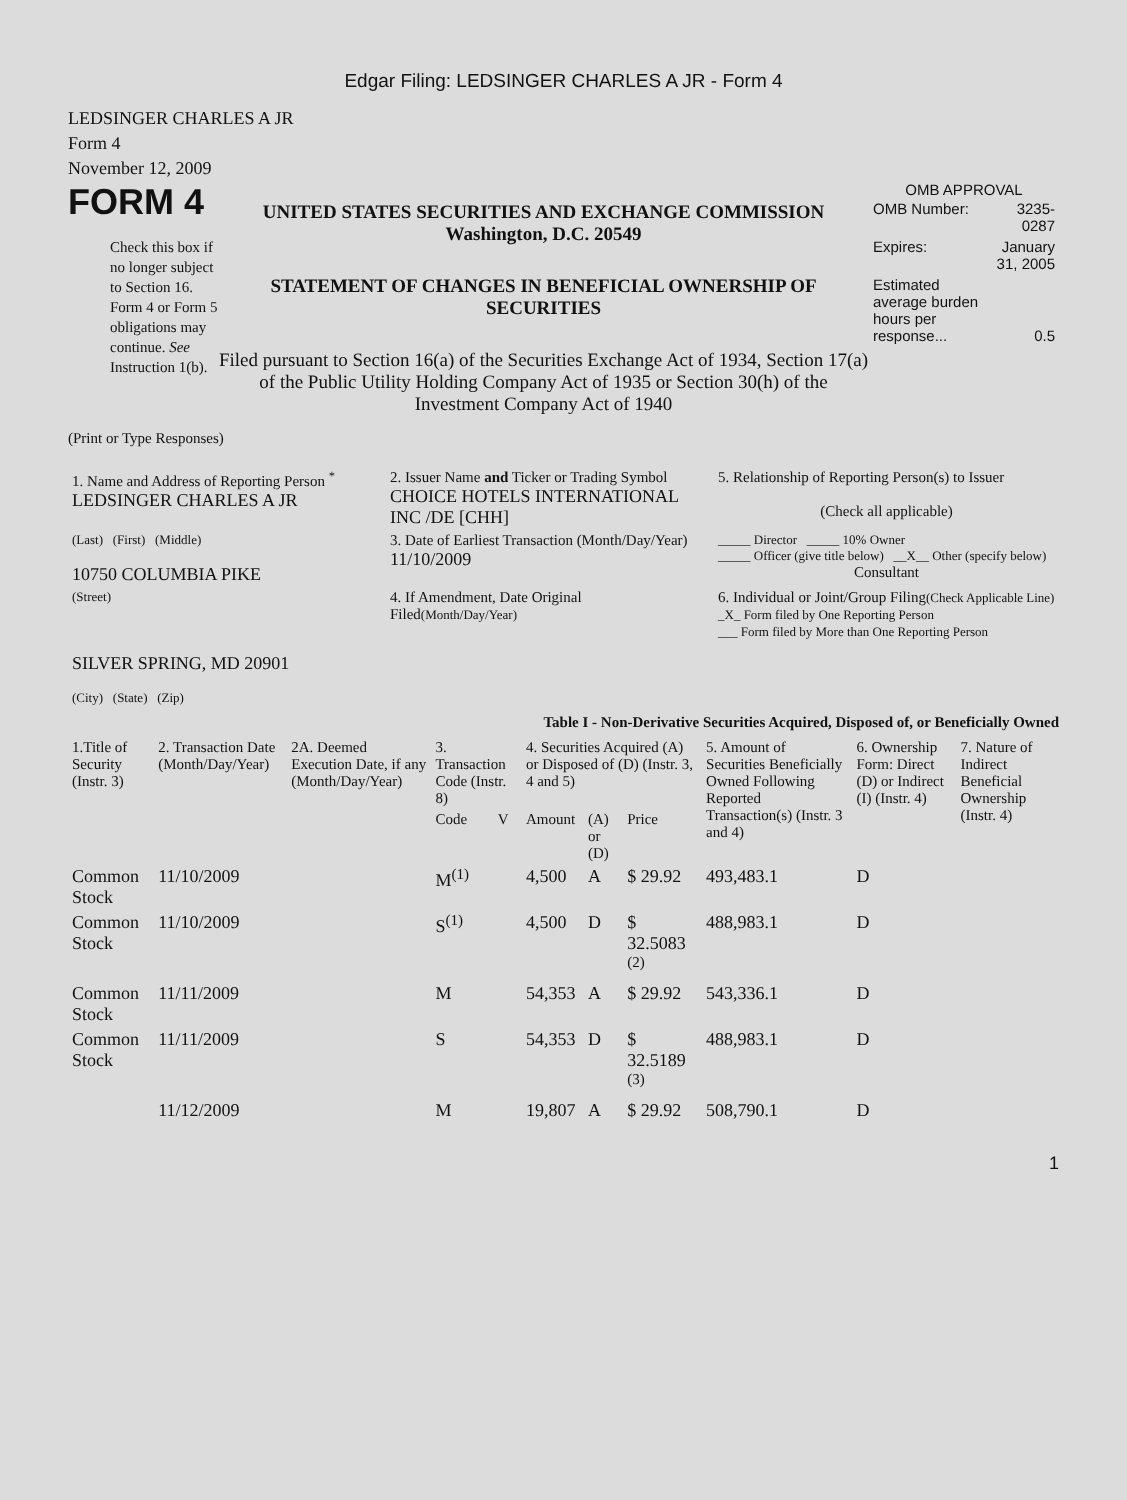Edgar Filing: LEDSINGER CHARLES A JR - Form 4
LEDSINGER CHARLES A JR
Form 4
November 12, 2009
FORM 4
Check this box if no longer subject to Section 16. Form 4 or Form 5 obligations may continue. See Instruction 1(b).
UNITED STATES SECURITIES AND EXCHANGE COMMISSION
Washington, D.C. 20549
STATEMENT OF CHANGES IN BENEFICIAL OWNERSHIP OF SECURITIES
Filed pursuant to Section 16(a) of the Securities Exchange Act of 1934, Section 17(a) of the Public Utility Holding Company Act of 1935 or Section 30(h) of the Investment Company Act of 1940
OMB APPROVAL
| OMB Number: | 3235-0287 |
| Expires: | January 31, 2005 |
| Estimated average burden hours per response... | 0.5 |
(Print or Type Responses)
| 1. Name and Address of Reporting Person <sup>*</sup> LEDSINGER CHARLES A JR | 2. Issuer Name and Ticker or Trading Symbol CHOICE HOTELS INTERNATIONAL INC /DE [CHH] | 5. Relationship of Reporting Person(s) to Issuer (Check all applicable) |
| (Last) (First) (Middle) 10750 COLUMBIA PIKE | 3. Date of Earliest Transaction (Month/Day/Year) 11/10/2009 | _____ Director _____ 10% Owner _____ Officer (give title below) __X__ Other (specify below) Consultant |
| (Street) SILVER SPRING, MD 20901 (City) (State) (Zip) | 4. If Amendment, Date Original Filed (Month/Day/Year) | 6. Individual or Joint/Group Filing (Check Applicable Line) _X_ Form filed by One Reporting Person ___ Form filed by More than One Reporting Person |
Table I - Non-Derivative Securities Acquired, Disposed of, or Beneficially Owned
| 1.Title of Security (Instr. 3) | 2. Transaction Date (Month/Day/Year) | 2A. Deemed Execution Date, if any (Month/Day/Year) | 3. Transaction Code (Instr. 8) | | 4. Securities Acquired (A) or Disposed of (D) (Instr. 3, 4 and 5) | | | 5. Amount of Securities Beneficially Owned Following Reported Transaction(s) (Instr. 3 and 4) | 6. Ownership Form: Direct (D) or Indirect (I) (Instr. 4) | 7. Nature of Indirect Beneficial Ownership (Instr. 4) |
| --- | --- | --- | --- | --- | --- | --- | --- | --- | --- | --- |
| | | | Code | V | Amount | (A) or (D) | Price | | | |
| Common Stock | 11/10/2009 | | M<sup>(1)</sup> | | 4,500 | A | $ 29.92 | 493,483.1 | D | |
| Common Stock | 11/10/2009 | | S<sup>(1)</sup> | | 4,500 | D | $ 32.5083 <sup>(2)</sup> | 488,983.1 | D | |
| Common Stock | 11/11/2009 | | M | | 54,353 | A | $ 29.92 | 543,336.1 | D | |
| Common Stock | 11/11/2009 | | S | | 54,353 | D | $ 32.5189 <sup>(3)</sup> | 488,983.1 | D | |
| | 11/12/2009 | | M | | 19,807 | A | $ 29.92 | 508,790.1 | D | |
1